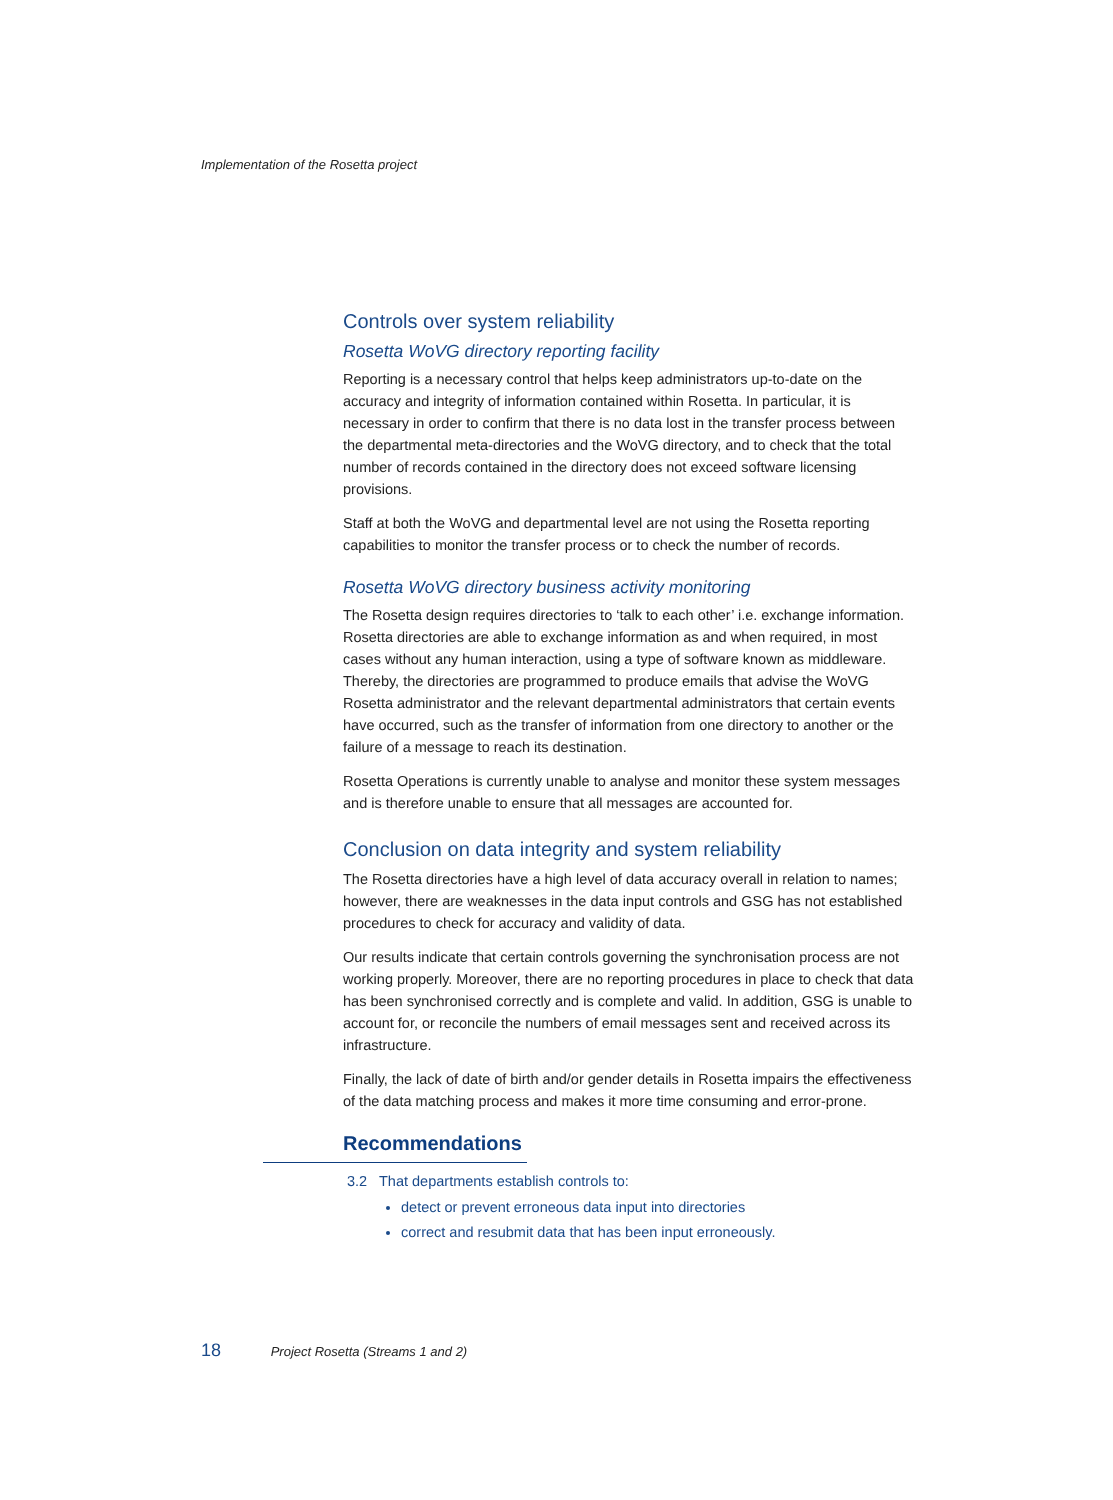Implementation of the Rosetta project
Controls over system reliability
Rosetta WoVG directory reporting facility
Reporting is a necessary control that helps keep administrators up-to-date on the accuracy and integrity of information contained within Rosetta. In particular, it is necessary in order to confirm that there is no data lost in the transfer process between the departmental meta-directories and the WoVG directory, and to check that the total number of records contained in the directory does not exceed software licensing provisions.
Staff at both the WoVG and departmental level are not using the Rosetta reporting capabilities to monitor the transfer process or to check the number of records.
Rosetta WoVG directory business activity monitoring
The Rosetta design requires directories to ‘talk to each other’ i.e. exchange information. Rosetta directories are able to exchange information as and when required, in most cases without any human interaction, using a type of software known as middleware. Thereby, the directories are programmed to produce emails that advise the WoVG Rosetta administrator and the relevant departmental administrators that certain events have occurred, such as the transfer of information from one directory to another or the failure of a message to reach its destination.
Rosetta Operations is currently unable to analyse and monitor these system messages and is therefore unable to ensure that all messages are accounted for.
Conclusion on data integrity and system reliability
The Rosetta directories have a high level of data accuracy overall in relation to names; however, there are weaknesses in the data input controls and GSG has not established procedures to check for accuracy and validity of data.
Our results indicate that certain controls governing the synchronisation process are not working properly. Moreover, there are no reporting procedures in place to check that data has been synchronised correctly and is complete and valid. In addition, GSG is unable to account for, or reconcile the numbers of email messages sent and received across its infrastructure.
Finally, the lack of date of birth and/or gender details in Rosetta impairs the effectiveness of the data matching process and makes it more time consuming and error-prone.
Recommendations
3.2 That departments establish controls to:
detect or prevent erroneous data input into directories
correct and resubmit data that has been input erroneously.
18 Project Rosetta (Streams 1 and 2)